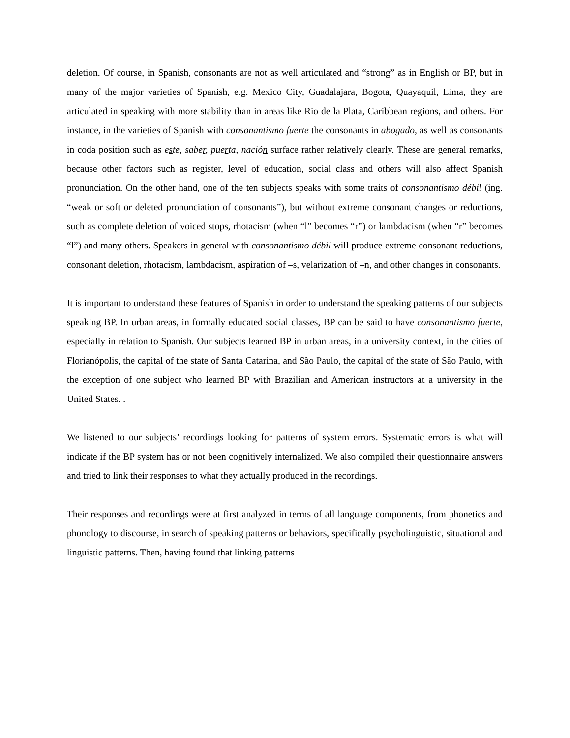deletion. Of course, in Spanish, consonants are not as well articulated and “strong” as in English or BP, but in many of the major varieties of Spanish, e.g. Mexico City, Guadalajara, Bogota, Quayaquil, Lima, they are articulated in speaking with more stability than in areas like Rio de la Plata, Caribbean regions, and others. For instance, in the varieties of Spanish with consonantismo fuerte the consonants in abogado, as well as consonants in coda position such as este, saber, puerta, nación surface rather relatively clearly. These are general remarks, because other factors such as register, level of education, social class and others will also affect Spanish pronunciation. On the other hand, one of the ten subjects speaks with some traits of consonantismo débil (ing. “weak or soft or deleted pronunciation of consonants”), but without extreme consonant changes or reductions, such as complete deletion of voiced stops, rhotacism (when “l” becomes “r”) or lambdacism (when “r” becomes “l”) and many others. Speakers in general with consonantismo débil will produce extreme consonant reductions, consonant deletion, rhotacism, lambdacism, aspiration of –s, velarization of –n, and other changes in consonants.
It is important to understand these features of Spanish in order to understand the speaking patterns of our subjects speaking BP. In urban areas, in formally educated social classes, BP can be said to have consonantismo fuerte, especially in relation to Spanish. Our subjects learned BP in urban areas, in a university context, in the cities of Florianópolis, the capital of the state of Santa Catarina, and São Paulo, the capital of the state of São Paulo, with the exception of one subject who learned BP with Brazilian and American instructors at a university in the United States. .
We listened to our subjects’ recordings looking for patterns of system errors. Systematic errors is what will indicate if the BP system has or not been cognitively internalized. We also compiled their questionnaire answers and tried to link their responses to what they actually produced in the recordings.
Their responses and recordings were at first analyzed in terms of all language components, from phonetics and phonology to discourse, in search of speaking patterns or behaviors, specifically psycholinguistic, situational and linguistic patterns. Then, having found that linking patterns